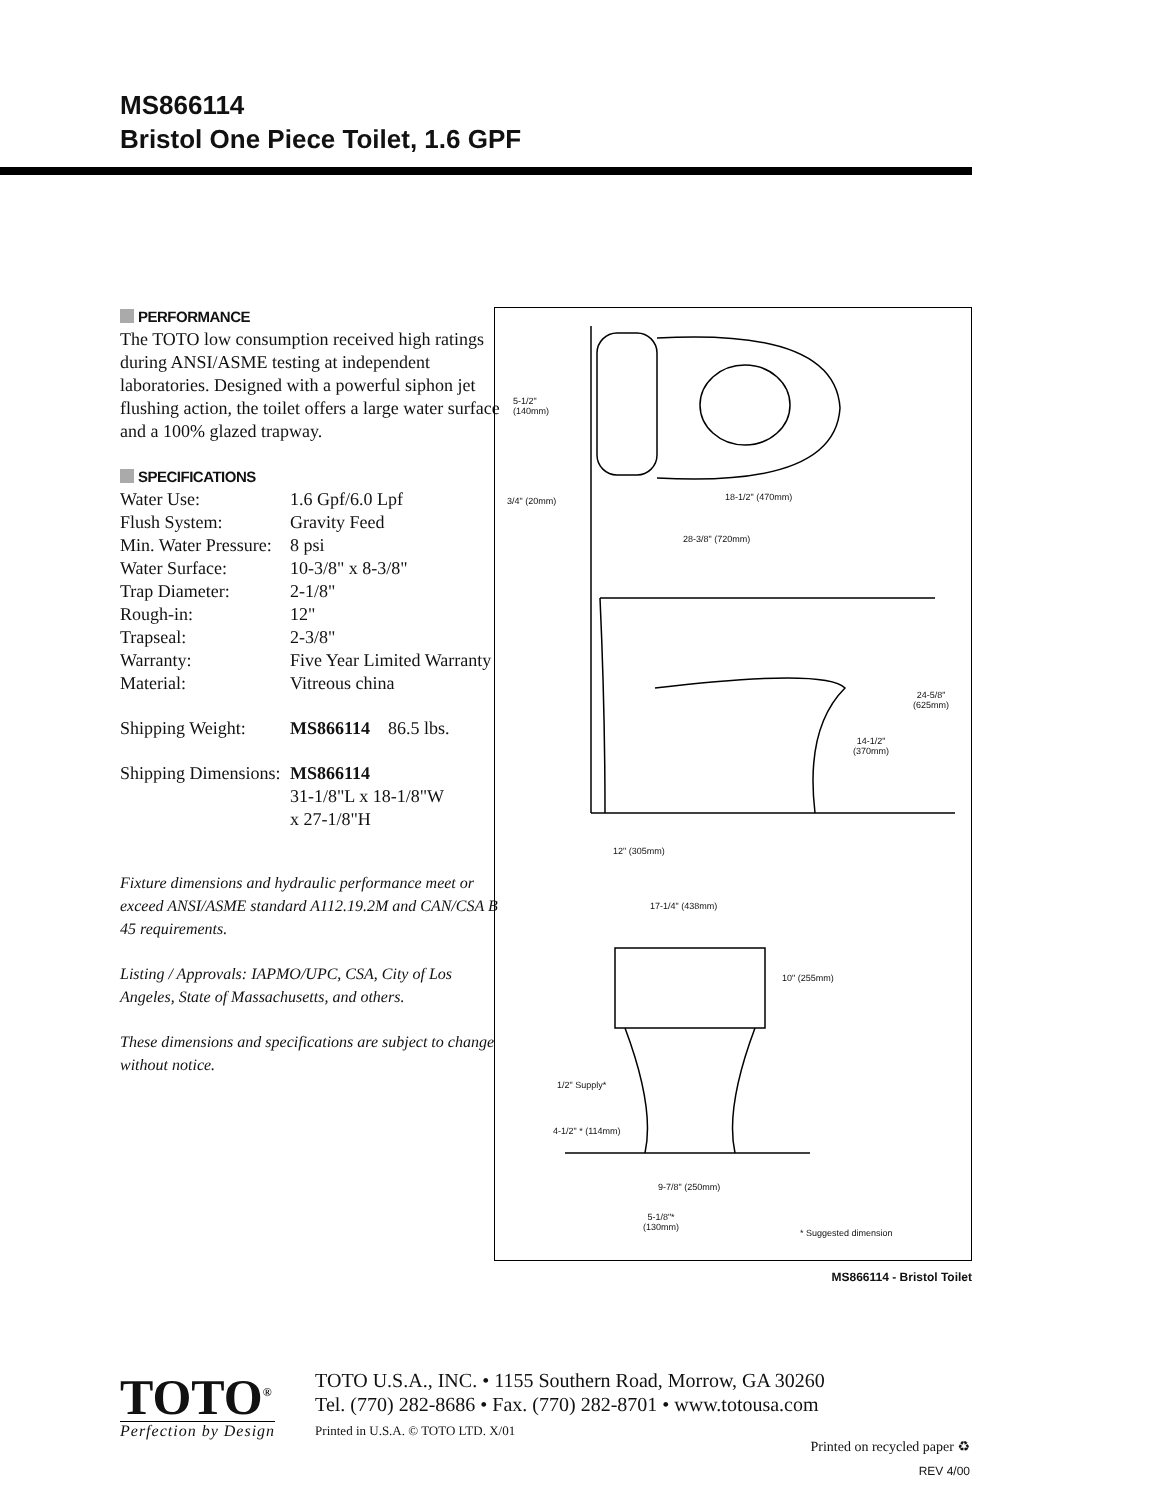MS866114
Bristol One Piece Toilet, 1.6 GPF
PERFORMANCE
The TOTO low consumption received high ratings during ANSI/ASME testing at independent laboratories. Designed with a powerful siphon jet flushing action, the toilet offers a large water surface and a 100% glazed trapway.
SPECIFICATIONS
| Water Use: | 1.6 Gpf/6.0 Lpf |
| Flush System: | Gravity Feed |
| Min. Water Pressure: | 8 psi |
| Water Surface: | 10-3/8" x 8-3/8" |
| Trap Diameter: | 2-1/8" |
| Rough-in: | 12" |
| Trapseal: | 2-3/8" |
| Warranty: | Five Year Limited Warranty |
| Material: | Vitreous china |
| Shipping Weight: | MS866114 86.5 lbs. |
| Shipping Dimensions: | MS866114 31-1/8"L x 18-1/8"W x 27-1/8"H |
Fixture dimensions and hydraulic performance meet or exceed ANSI/ASME standard A112.19.2M and CAN/CSA B 45 requirements.
Listing / Approvals: IAPMO/UPC, CSA, City of Los Angeles, State of Massachusetts, and others.
These dimensions and specifications are subject to change without notice.
5-1/2"
(140mm)
3/4" (20mm) 18-1/2" (470mm)
28-3/8" (720mm)
24-5/8"
(625mm)
14-1/2"
(370mm)
12" (305mm)
17-1/4" (438mm)
10" (255mm)
1/2" Supply*
4-1/2" * (114mm)
9-7/8" (250mm)
5-1/8"*
(130mm)
* Suggested dimension
MS866114 - Bristol Toilet
TOTO<sup>®</sup>
Perfection by Design
TOTO U.S.A., INC. • 1155 Southern Road, Morrow, GA 30260
Tel. (770) 282-8686 • Fax. (770) 282-8701 • www.totousa.com
Printed in U.S.A. © TOTO LTD. X/01
Printed on recycled paper ♻
REV 4/00